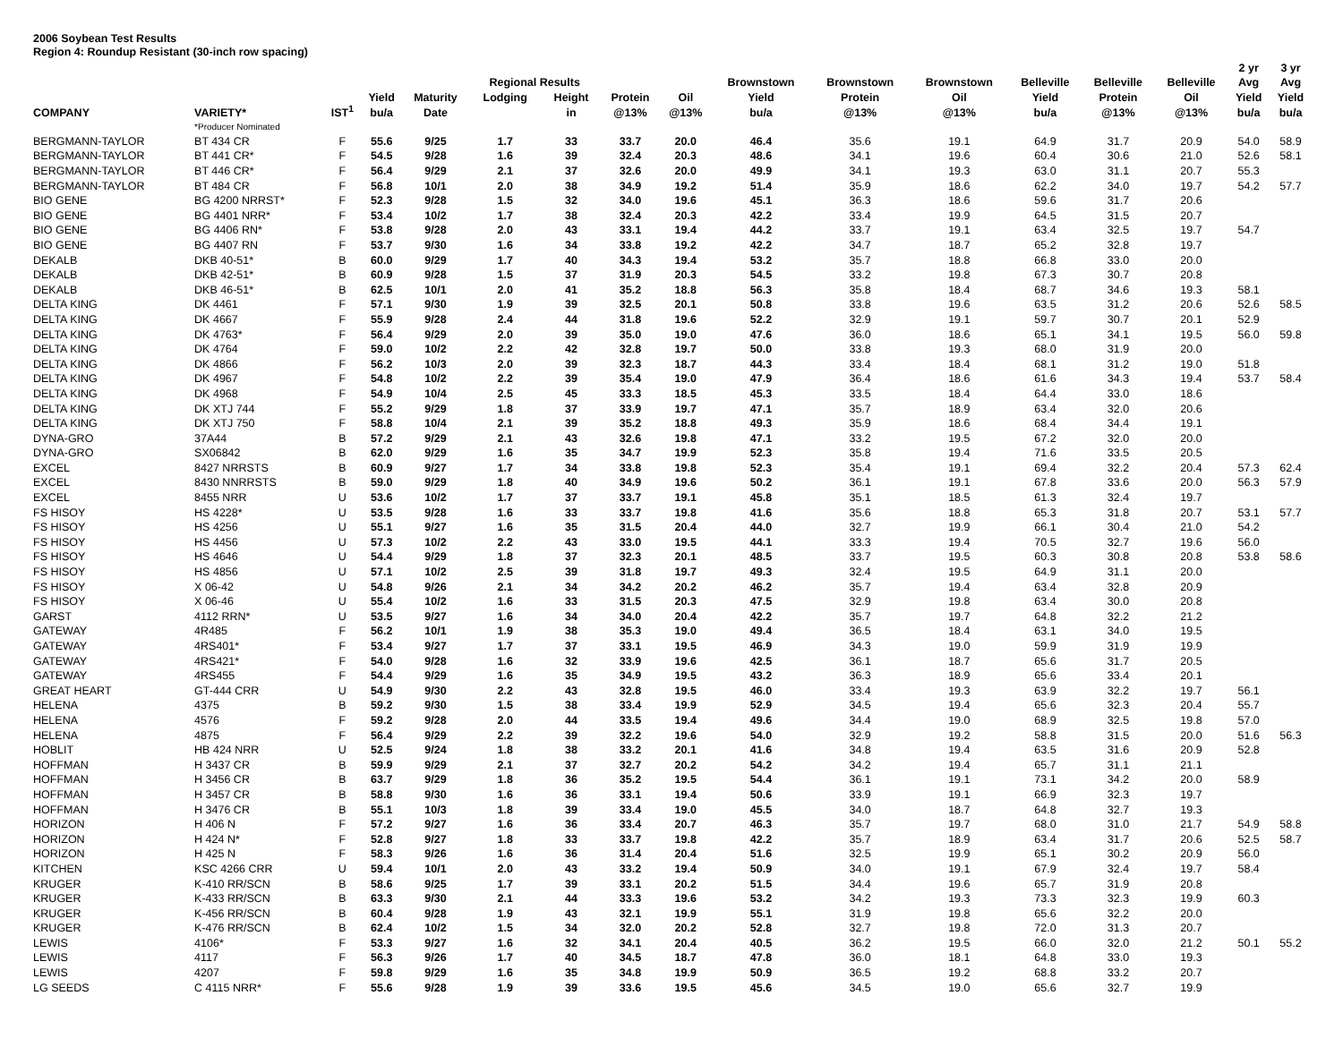2006 Soybean Test Results
Region 4: Roundup Resistant (30-inch row spacing)
| | | | | | | | | | | | | | | | 2 yr | 3 yr |
| --- | --- | --- | --- | --- | --- | --- | --- | --- | --- | --- | --- | --- | --- | --- | --- | --- |
| | | | | | Regional Results | | | | Brownstown | Brownstown | Brownstown | Belleville | Belleville | Belleville | Avg | Avg |
| | | | Yield | Maturity | Lodging | Height | Protein | Oil | Yield | Protein | Oil | Yield | Protein | Oil | Yield | Yield |
| COMPANY | VARIETY* | IST<sup>1</sup> | bu/a | Date | | in | @13% | @13% | bu/a | @13% | @13% | bu/a | @13% | @13% | bu/a | bu/a |
| | *Producer Nominated | | | | | | | | | | | | | | | |
| BERGMANN-TAYLOR | BT 434 CR | F | 55.6 | 9/25 | 1.7 | 33 | 33.7 | 20.0 | 46.4 | 35.6 | 19.1 | 64.9 | 31.7 | 20.9 | 54.0 | 58.9 |
| BERGMANN-TAYLOR | BT 441 CR* | F | 54.5 | 9/28 | 1.6 | 39 | 32.4 | 20.3 | 48.6 | 34.1 | 19.6 | 60.4 | 30.6 | 21.0 | 52.6 | 58.1 |
| BERGMANN-TAYLOR | BT 446 CR* | F | 56.4 | 9/29 | 2.1 | 37 | 32.6 | 20.0 | 49.9 | 34.1 | 19.3 | 63.0 | 31.1 | 20.7 | 55.3 | |
| BERGMANN-TAYLOR | BT 484 CR | F | 56.8 | 10/1 | 2.0 | 38 | 34.9 | 19.2 | 51.4 | 35.9 | 18.6 | 62.2 | 34.0 | 19.7 | 54.2 | 57.7 |
| BIO GENE | BG 4200 NRRST* | F | 52.3 | 9/28 | 1.5 | 32 | 34.0 | 19.6 | 45.1 | 36.3 | 18.6 | 59.6 | 31.7 | 20.6 | | |
| BIO GENE | BG 4401 NRR* | F | 53.4 | 10/2 | 1.7 | 38 | 32.4 | 20.3 | 42.2 | 33.4 | 19.9 | 64.5 | 31.5 | 20.7 | | |
| BIO GENE | BG 4406 RN* | F | 53.8 | 9/28 | 2.0 | 43 | 33.1 | 19.4 | 44.2 | 33.7 | 19.1 | 63.4 | 32.5 | 19.7 | 54.7 | |
| BIO GENE | BG 4407 RN | F | 53.7 | 9/30 | 1.6 | 34 | 33.8 | 19.2 | 42.2 | 34.7 | 18.7 | 65.2 | 32.8 | 19.7 | | |
| DEKALB | DKB 40-51* | B | 60.0 | 9/29 | 1.7 | 40 | 34.3 | 19.4 | 53.2 | 35.7 | 18.8 | 66.8 | 33.0 | 20.0 | | |
| DEKALB | DKB 42-51* | B | 60.9 | 9/28 | 1.5 | 37 | 31.9 | 20.3 | 54.5 | 33.2 | 19.8 | 67.3 | 30.7 | 20.8 | | |
| DEKALB | DKB 46-51* | B | 62.5 | 10/1 | 2.0 | 41 | 35.2 | 18.8 | 56.3 | 35.8 | 18.4 | 68.7 | 34.6 | 19.3 | 58.1 | |
| DELTA KING | DK 4461 | F | 57.1 | 9/30 | 1.9 | 39 | 32.5 | 20.1 | 50.8 | 33.8 | 19.6 | 63.5 | 31.2 | 20.6 | 52.6 | 58.5 |
| DELTA KING | DK 4667 | F | 55.9 | 9/28 | 2.4 | 44 | 31.8 | 19.6 | 52.2 | 32.9 | 19.1 | 59.7 | 30.7 | 20.1 | 52.9 | |
| DELTA KING | DK 4763* | F | 56.4 | 9/29 | 2.0 | 39 | 35.0 | 19.0 | 47.6 | 36.0 | 18.6 | 65.1 | 34.1 | 19.5 | 56.0 | 59.8 |
| DELTA KING | DK 4764 | F | 59.0 | 10/2 | 2.2 | 42 | 32.8 | 19.7 | 50.0 | 33.8 | 19.3 | 68.0 | 31.9 | 20.0 | | |
| DELTA KING | DK 4866 | F | 56.2 | 10/3 | 2.0 | 39 | 32.3 | 18.7 | 44.3 | 33.4 | 18.4 | 68.1 | 31.2 | 19.0 | 51.8 | |
| DELTA KING | DK 4967 | F | 54.8 | 10/2 | 2.2 | 39 | 35.4 | 19.0 | 47.9 | 36.4 | 18.6 | 61.6 | 34.3 | 19.4 | 53.7 | 58.4 |
| DELTA KING | DK 4968 | F | 54.9 | 10/4 | 2.5 | 45 | 33.3 | 18.5 | 45.3 | 33.5 | 18.4 | 64.4 | 33.0 | 18.6 | | |
| DELTA KING | DK XTJ 744 | F | 55.2 | 9/29 | 1.8 | 37 | 33.9 | 19.7 | 47.1 | 35.7 | 18.9 | 63.4 | 32.0 | 20.6 | | |
| DELTA KING | DK XTJ 750 | F | 58.8 | 10/4 | 2.1 | 39 | 35.2 | 18.8 | 49.3 | 35.9 | 18.6 | 68.4 | 34.4 | 19.1 | | |
| DYNA-GRO | 37A44 | B | 57.2 | 9/29 | 2.1 | 43 | 32.6 | 19.8 | 47.1 | 33.2 | 19.5 | 67.2 | 32.0 | 20.0 | | |
| DYNA-GRO | SX06842 | B | 62.0 | 9/29 | 1.6 | 35 | 34.7 | 19.9 | 52.3 | 35.8 | 19.4 | 71.6 | 33.5 | 20.5 | | |
| EXCEL | 8427 NRRSTS | B | 60.9 | 9/27 | 1.7 | 34 | 33.8 | 19.8 | 52.3 | 35.4 | 19.1 | 69.4 | 32.2 | 20.4 | 57.3 | 62.4 |
| EXCEL | 8430 NNRRSTS | B | 59.0 | 9/29 | 1.8 | 40 | 34.9 | 19.6 | 50.2 | 36.1 | 19.1 | 67.8 | 33.6 | 20.0 | 56.3 | 57.9 |
| EXCEL | 8455 NRR | U | 53.6 | 10/2 | 1.7 | 37 | 33.7 | 19.1 | 45.8 | 35.1 | 18.5 | 61.3 | 32.4 | 19.7 | | |
| FS HISOY | HS 4228* | U | 53.5 | 9/28 | 1.6 | 33 | 33.7 | 19.8 | 41.6 | 35.6 | 18.8 | 65.3 | 31.8 | 20.7 | 53.1 | 57.7 |
| FS HISOY | HS 4256 | U | 55.1 | 9/27 | 1.6 | 35 | 31.5 | 20.4 | 44.0 | 32.7 | 19.9 | 66.1 | 30.4 | 21.0 | 54.2 | |
| FS HISOY | HS 4456 | U | 57.3 | 10/2 | 2.2 | 43 | 33.0 | 19.5 | 44.1 | 33.3 | 19.4 | 70.5 | 32.7 | 19.6 | 56.0 | |
| FS HISOY | HS 4646 | U | 54.4 | 9/29 | 1.8 | 37 | 32.3 | 20.1 | 48.5 | 33.7 | 19.5 | 60.3 | 30.8 | 20.8 | 53.8 | 58.6 |
| FS HISOY | HS 4856 | U | 57.1 | 10/2 | 2.5 | 39 | 31.8 | 19.7 | 49.3 | 32.4 | 19.5 | 64.9 | 31.1 | 20.0 | | |
| FS HISOY | X 06-42 | U | 54.8 | 9/26 | 2.1 | 34 | 34.2 | 20.2 | 46.2 | 35.7 | 19.4 | 63.4 | 32.8 | 20.9 | | |
| FS HISOY | X 06-46 | U | 55.4 | 10/2 | 1.6 | 33 | 31.5 | 20.3 | 47.5 | 32.9 | 19.8 | 63.4 | 30.0 | 20.8 | | |
| GARST | 4112 RRN* | U | 53.5 | 9/27 | 1.6 | 34 | 34.0 | 20.4 | 42.2 | 35.7 | 19.7 | 64.8 | 32.2 | 21.2 | | |
| GATEWAY | 4R485 | F | 56.2 | 10/1 | 1.9 | 38 | 35.3 | 19.0 | 49.4 | 36.5 | 18.4 | 63.1 | 34.0 | 19.5 | | |
| GATEWAY | 4RS401* | F | 53.4 | 9/27 | 1.7 | 37 | 33.1 | 19.5 | 46.9 | 34.3 | 19.0 | 59.9 | 31.9 | 19.9 | | |
| GATEWAY | 4RS421* | F | 54.0 | 9/28 | 1.6 | 32 | 33.9 | 19.6 | 42.5 | 36.1 | 18.7 | 65.6 | 31.7 | 20.5 | | |
| GATEWAY | 4RS455 | F | 54.4 | 9/29 | 1.6 | 35 | 34.9 | 19.5 | 43.2 | 36.3 | 18.9 | 65.6 | 33.4 | 20.1 | | |
| GREAT HEART | GT-444 CRR | U | 54.9 | 9/30 | 2.2 | 43 | 32.8 | 19.5 | 46.0 | 33.4 | 19.3 | 63.9 | 32.2 | 19.7 | 56.1 | |
| HELENA | 4375 | B | 59.2 | 9/30 | 1.5 | 38 | 33.4 | 19.9 | 52.9 | 34.5 | 19.4 | 65.6 | 32.3 | 20.4 | 55.7 | |
| HELENA | 4576 | F | 59.2 | 9/28 | 2.0 | 44 | 33.5 | 19.4 | 49.6 | 34.4 | 19.0 | 68.9 | 32.5 | 19.8 | 57.0 | |
| HELENA | 4875 | F | 56.4 | 9/29 | 2.2 | 39 | 32.2 | 19.6 | 54.0 | 32.9 | 19.2 | 58.8 | 31.5 | 20.0 | 51.6 | 56.3 |
| HOBLIT | HB 424 NRR | U | 52.5 | 9/24 | 1.8 | 38 | 33.2 | 20.1 | 41.6 | 34.8 | 19.4 | 63.5 | 31.6 | 20.9 | 52.8 | |
| HOFFMAN | H 3437 CR | B | 59.9 | 9/29 | 2.1 | 37 | 32.7 | 20.2 | 54.2 | 34.2 | 19.4 | 65.7 | 31.1 | 21.1 | | |
| HOFFMAN | H 3456 CR | B | 63.7 | 9/29 | 1.8 | 36 | 35.2 | 19.5 | 54.4 | 36.1 | 19.1 | 73.1 | 34.2 | 20.0 | 58.9 | |
| HOFFMAN | H 3457 CR | B | 58.8 | 9/30 | 1.6 | 36 | 33.1 | 19.4 | 50.6 | 33.9 | 19.1 | 66.9 | 32.3 | 19.7 | | |
| HOFFMAN | H 3476 CR | B | 55.1 | 10/3 | 1.8 | 39 | 33.4 | 19.0 | 45.5 | 34.0 | 18.7 | 64.8 | 32.7 | 19.3 | | |
| HORIZON | H 406 N | F | 57.2 | 9/27 | 1.6 | 36 | 33.4 | 20.7 | 46.3 | 35.7 | 19.7 | 68.0 | 31.0 | 21.7 | 54.9 | 58.8 |
| HORIZON | H 424 N* | F | 52.8 | 9/27 | 1.8 | 33 | 33.7 | 19.8 | 42.2 | 35.7 | 18.9 | 63.4 | 31.7 | 20.6 | 52.5 | 58.7 |
| HORIZON | H 425 N | F | 58.3 | 9/26 | 1.6 | 36 | 31.4 | 20.4 | 51.6 | 32.5 | 19.9 | 65.1 | 30.2 | 20.9 | 56.0 | |
| KITCHEN | KSC 4266 CRR | U | 59.4 | 10/1 | 2.0 | 43 | 33.2 | 19.4 | 50.9 | 34.0 | 19.1 | 67.9 | 32.4 | 19.7 | 58.4 | |
| KRUGER | K-410 RR/SCN | B | 58.6 | 9/25 | 1.7 | 39 | 33.1 | 20.2 | 51.5 | 34.4 | 19.6 | 65.7 | 31.9 | 20.8 | | |
| KRUGER | K-433 RR/SCN | B | 63.3 | 9/30 | 2.1 | 44 | 33.3 | 19.6 | 53.2 | 34.2 | 19.3 | 73.3 | 32.3 | 19.9 | 60.3 | |
| KRUGER | K-456 RR/SCN | B | 60.4 | 9/28 | 1.9 | 43 | 32.1 | 19.9 | 55.1 | 31.9 | 19.8 | 65.6 | 32.2 | 20.0 | | |
| KRUGER | K-476 RR/SCN | B | 62.4 | 10/2 | 1.5 | 34 | 32.0 | 20.2 | 52.8 | 32.7 | 19.8 | 72.0 | 31.3 | 20.7 | | |
| LEWIS | 4106* | F | 53.3 | 9/27 | 1.6 | 32 | 34.1 | 20.4 | 40.5 | 36.2 | 19.5 | 66.0 | 32.0 | 21.2 | 50.1 | 55.2 |
| LEWIS | 4117 | F | 56.3 | 9/26 | 1.7 | 40 | 34.5 | 18.7 | 47.8 | 36.0 | 18.1 | 64.8 | 33.0 | 19.3 | | |
| LEWIS | 4207 | F | 59.8 | 9/29 | 1.6 | 35 | 34.8 | 19.9 | 50.9 | 36.5 | 19.2 | 68.8 | 33.2 | 20.7 | | |
| LG SEEDS | C 4115 NRR* | F | 55.6 | 9/28 | 1.9 | 39 | 33.6 | 19.5 | 45.6 | 34.5 | 19.0 | 65.6 | 32.7 | 19.9 | | |